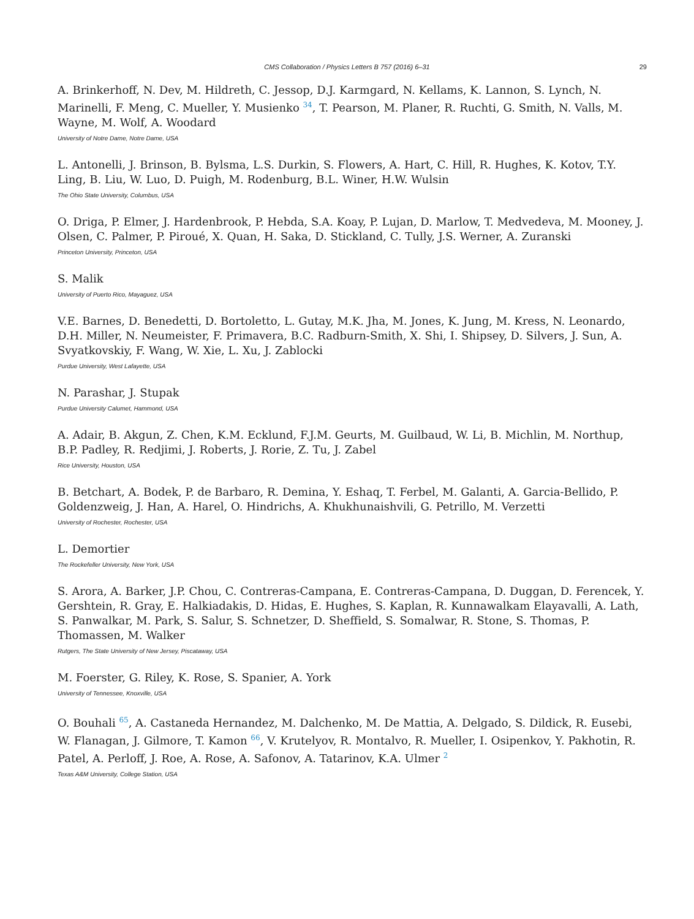CMS Collaboration / Physics Letters B 757 (2016) 6–31 29
A. Brinkerhoff, N. Dev, M. Hildreth, C. Jessop, D.J. Karmgard, N. Kellams, K. Lannon, S. Lynch, N. Marinelli, F. Meng, C. Mueller, Y. Musienko <sup>34</sup>, T. Pearson, M. Planer, R. Ruchti, G. Smith, N. Valls, M. Wayne, M. Wolf, A. Woodard
University of Notre Dame, Notre Dame, USA
L. Antonelli, J. Brinson, B. Bylsma, L.S. Durkin, S. Flowers, A. Hart, C. Hill, R. Hughes, K. Kotov, T.Y. Ling, B. Liu, W. Luo, D. Puigh, M. Rodenburg, B.L. Winer, H.W. Wulsin
The Ohio State University, Columbus, USA
O. Driga, P. Elmer, J. Hardenbrook, P. Hebda, S.A. Koay, P. Lujan, D. Marlow, T. Medvedeva, M. Mooney, J. Olsen, C. Palmer, P. Piroué, X. Quan, H. Saka, D. Stickland, C. Tully, J.S. Werner, A. Zuranski
Princeton University, Princeton, USA
S. Malik
University of Puerto Rico, Mayaguez, USA
V.E. Barnes, D. Benedetti, D. Bortoletto, L. Gutay, M.K. Jha, M. Jones, K. Jung, M. Kress, N. Leonardo, D.H. Miller, N. Neumeister, F. Primavera, B.C. Radburn-Smith, X. Shi, I. Shipsey, D. Silvers, J. Sun, A. Svyatkovskiy, F. Wang, W. Xie, L. Xu, J. Zablocki
Purdue University, West Lafayette, USA
N. Parashar, J. Stupak
Purdue University Calumet, Hammond, USA
A. Adair, B. Akgun, Z. Chen, K.M. Ecklund, F.J.M. Geurts, M. Guilbaud, W. Li, B. Michlin, M. Northup, B.P. Padley, R. Redjimi, J. Roberts, J. Rorie, Z. Tu, J. Zabel
Rice University, Houston, USA
B. Betchart, A. Bodek, P. de Barbaro, R. Demina, Y. Eshaq, T. Ferbel, M. Galanti, A. Garcia-Bellido, P. Goldenzweig, J. Han, A. Harel, O. Hindrichs, A. Khukhunaishvili, G. Petrillo, M. Verzetti
University of Rochester, Rochester, USA
L. Demortier
The Rockefeller University, New York, USA
S. Arora, A. Barker, J.P. Chou, C. Contreras-Campana, E. Contreras-Campana, D. Duggan, D. Ferencek, Y. Gershtein, R. Gray, E. Halkiadakis, D. Hidas, E. Hughes, S. Kaplan, R. Kunnawalkam Elayavalli, A. Lath, S. Panwalkar, M. Park, S. Salur, S. Schnetzer, D. Sheffield, S. Somalwar, R. Stone, S. Thomas, P. Thomassen, M. Walker
Rutgers, The State University of New Jersey, Piscataway, USA
M. Foerster, G. Riley, K. Rose, S. Spanier, A. York
University of Tennessee, Knoxville, USA
O. Bouhali <sup>65</sup>, A. Castaneda Hernandez, M. Dalchenko, M. De Mattia, A. Delgado, S. Dildick, R. Eusebi, W. Flanagan, J. Gilmore, T. Kamon <sup>66</sup>, V. Krutelyov, R. Montalvo, R. Mueller, I. Osipenkov, Y. Pakhotin, R. Patel, A. Perloff, J. Roe, A. Rose, A. Safonov, A. Tatarinov, K.A. Ulmer <sup>2</sup>
Texas A&M University, College Station, USA